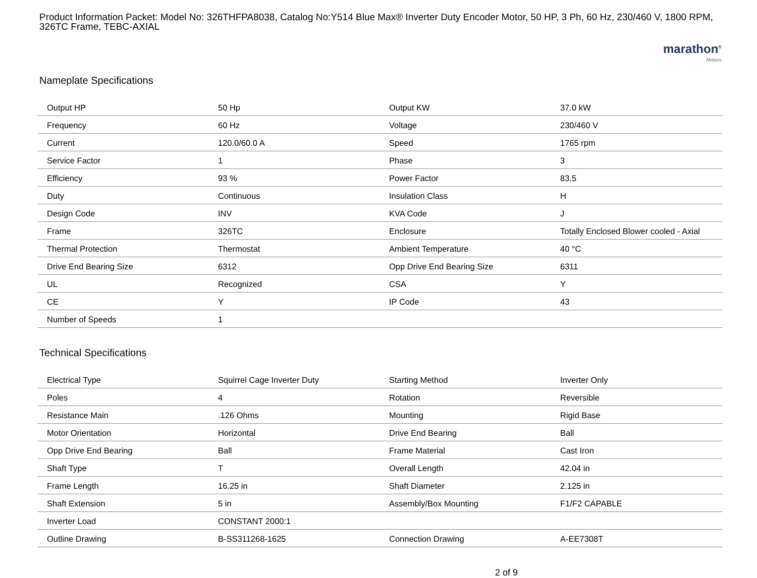Product Information Packet: Model No: 326THFPA8038, Catalog No:Y514 Blue Max® Inverter Duty Encoder Motor, 50 HP, 3 Ph, 60 Hz, 230/460 V, 1800 RPM, 326TC Frame, TEBC-AXIAL
marathon<sup>®</sup>
Motors
Nameplate Specifications
| Output HP | 50 Hp | Output KW | 37.0 kW |
| Frequency | 60 Hz | Voltage | 230/460 V |
| Current | 120.0/60.0 A | Speed | 1765 rpm |
| Service Factor | 1 | Phase | 3 |
| Efficiency | 93 % | Power Factor | 83.5 |
| Duty | Continuous | Insulation Class | H |
| Design Code | INV | KVA Code | J |
| Frame | 326TC | Enclosure | Totally Enclosed Blower cooled - Axial |
| Thermal Protection | Thermostat | Ambient Temperature | 40 °C |
| Drive End Bearing Size | 6312 | Opp Drive End Bearing Size | 6311 |
| UL | Recognized | CSA | Y |
| CE | Y | IP Code | 43 |
| Number of Speeds | 1 | | |
Technical Specifications
| Electrical Type | Squirrel Cage Inverter Duty | Starting Method | Inverter Only |
| Poles | 4 | Rotation | Reversible |
| Resistance Main | .126 Ohms | Mounting | Rigid Base |
| Motor Orientation | Horizontal | Drive End Bearing | Ball |
| Opp Drive End Bearing | Ball | Frame Material | Cast Iron |
| Shaft Type | T | Overall Length | 42.04 in |
| Frame Length | 16.25 in | Shaft Diameter | 2.125 in |
| Shaft Extension | 5 in | Assembly/Box Mounting | F1/F2 CAPABLE |
| Inverter Load | CONSTANT 2000:1 | | |
| Outline Drawing | B-SS311268-1625 | Connection Drawing | A-EE7308T |
2 of 9